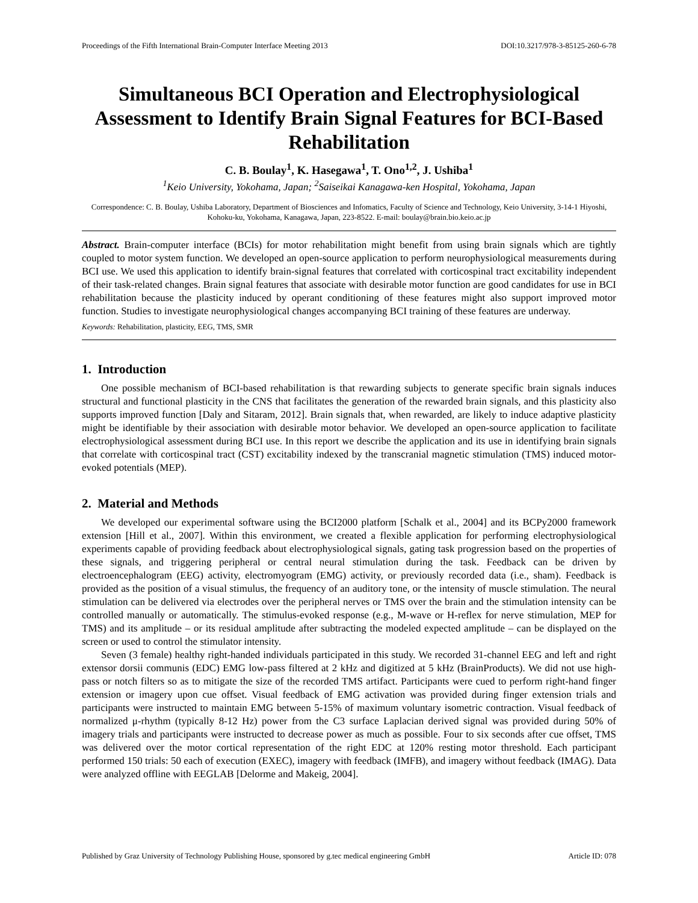Proceedings of the Fifth International Brain-Computer Interface Meeting 2013 DOI:10.3217/978-3-85125-260-6-78
Simultaneous BCI Operation and Electrophysiological Assessment to Identify Brain Signal Features for BCI-Based Rehabilitation
C. B. Boulay<sup>1</sup>, K. Hasegawa<sup>1</sup>, T. Ono<sup>1,2</sup>, J. Ushiba<sup>1</sup>
<sup>1</sup> Keio University, Yokohama, Japan; <sup>2</sup>Saiseikai Kanagawa-ken Hospital, Yokohama, Japan
Correspondence: C. B. Boulay, Ushiba Laboratory, Department of Biosciences and Infomatics, Faculty of Science and Technology, Keio University, 3-14-1 Hiyoshi, Kohoku-ku, Yokohama, Kanagawa, Japan, 223-8522. E-mail: boulay@brain.bio.keio.ac.jp
Abstract. Brain-computer interface (BCIs) for motor rehabilitation might benefit from using brain signals which are tightly coupled to motor system function. We developed an open-source application to perform neurophysiological measurements during BCI use. We used this application to identify brain-signal features that correlated with corticospinal tract excitability independent of their task-related changes. Brain signal features that associate with desirable motor function are good candidates for use in BCI rehabilitation because the plasticity induced by operant conditioning of these features might also support improved motor function. Studies to investigate neurophysiological changes accompanying BCI training of these features are underway.
Keywords: Rehabilitation, plasticity, EEG, TMS, SMR
1. Introduction
One possible mechanism of BCI-based rehabilitation is that rewarding subjects to generate specific brain signals induces structural and functional plasticity in the CNS that facilitates the generation of the rewarded brain signals, and this plasticity also supports improved function [Daly and Sitaram, 2012]. Brain signals that, when rewarded, are likely to induce adaptive plasticity might be identifiable by their association with desirable motor behavior. We developed an open-source application to facilitate electrophysiological assessment during BCI use. In this report we describe the application and its use in identifying brain signals that correlate with corticospinal tract (CST) excitability indexed by the transcranial magnetic stimulation (TMS) induced motor-evoked potentials (MEP).
2. Material and Methods
We developed our experimental software using the BCI2000 platform [Schalk et al., 2004] and its BCPy2000 framework extension [Hill et al., 2007]. Within this environment, we created a flexible application for performing electrophysiological experiments capable of providing feedback about electrophysiological signals, gating task progression based on the properties of these signals, and triggering peripheral or central neural stimulation during the task. Feedback can be driven by electroencephalogram (EEG) activity, electromyogram (EMG) activity, or previously recorded data (i.e., sham). Feedback is provided as the position of a visual stimulus, the frequency of an auditory tone, or the intensity of muscle stimulation. The neural stimulation can be delivered via electrodes over the peripheral nerves or TMS over the brain and the stimulation intensity can be controlled manually or automatically. The stimulus-evoked response (e.g., M-wave or H-reflex for nerve stimulation, MEP for TMS) and its amplitude – or its residual amplitude after subtracting the modeled expected amplitude – can be displayed on the screen or used to control the stimulator intensity.
Seven (3 female) healthy right-handed individuals participated in this study. We recorded 31-channel EEG and left and right extensor dorsii communis (EDC) EMG low-pass filtered at 2 kHz and digitized at 5 kHz (BrainProducts). We did not use high-pass or notch filters so as to mitigate the size of the recorded TMS artifact. Participants were cued to perform right-hand finger extension or imagery upon cue offset. Visual feedback of EMG activation was provided during finger extension trials and participants were instructed to maintain EMG between 5-15% of maximum voluntary isometric contraction. Visual feedback of normalized μ-rhythm (typically 8-12 Hz) power from the C3 surface Laplacian derived signal was provided during 50% of imagery trials and participants were instructed to decrease power as much as possible. Four to six seconds after cue offset, TMS was delivered over the motor cortical representation of the right EDC at 120% resting motor threshold. Each participant performed 150 trials: 50 each of execution (EXEC), imagery with feedback (IMFB), and imagery without feedback (IMAG). Data were analyzed offline with EEGLAB [Delorme and Makeig, 2004].
Published by Graz University of Technology Publishing House, sponsored by g.tec medical engineering GmbH Article ID: 078